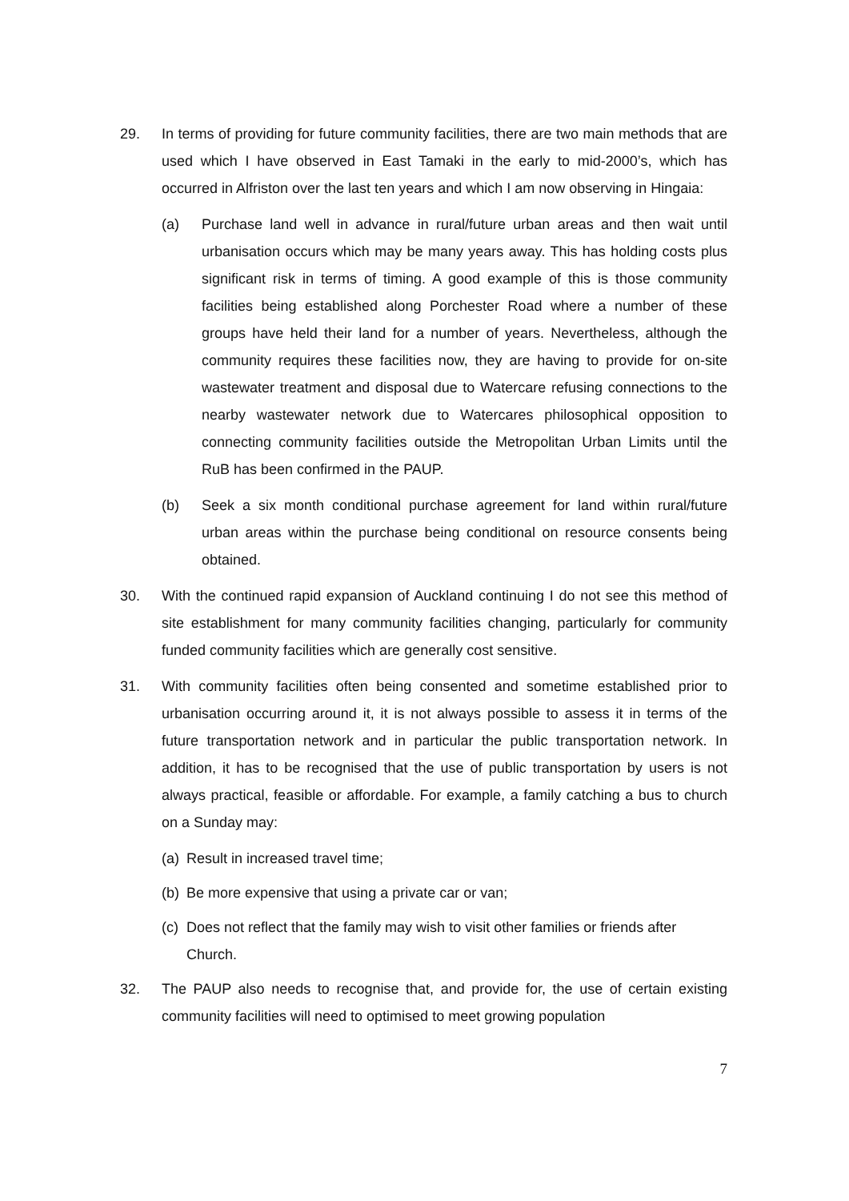29. In terms of providing for future community facilities, there are two main methods that are used which I have observed in East Tamaki in the early to mid-2000’s, which has occurred in Alfriston over the last ten years and which I am now observing in Hingaia:
(a) Purchase land well in advance in rural/future urban areas and then wait until urbanisation occurs which may be many years away. This has holding costs plus significant risk in terms of timing. A good example of this is those community facilities being established along Porchester Road where a number of these groups have held their land for a number of years. Nevertheless, although the community requires these facilities now, they are having to provide for on-site wastewater treatment and disposal due to Watercare refusing connections to the nearby wastewater network due to Watercares philosophical opposition to connecting community facilities outside the Metropolitan Urban Limits until the RuB has been confirmed in the PAUP.
(b) Seek a six month conditional purchase agreement for land within rural/future urban areas within the purchase being conditional on resource consents being obtained.
30. With the continued rapid expansion of Auckland continuing I do not see this method of site establishment for many community facilities changing, particularly for community funded community facilities which are generally cost sensitive.
31. With community facilities often being consented and sometime established prior to urbanisation occurring around it, it is not always possible to assess it in terms of the future transportation network and in particular the public transportation network. In addition, it has to be recognised that the use of public transportation by users is not always practical, feasible or affordable. For example, a family catching a bus to church on a Sunday may:
(a)
Result in increased travel time;
(b)
Be more expensive that using a private car or van;
(c)
Does not reflect that the family may wish to visit other families or friends after Church.
32. The PAUP also needs to recognise that, and provide for, the use of certain existing community facilities will need to optimised to meet growing population
7